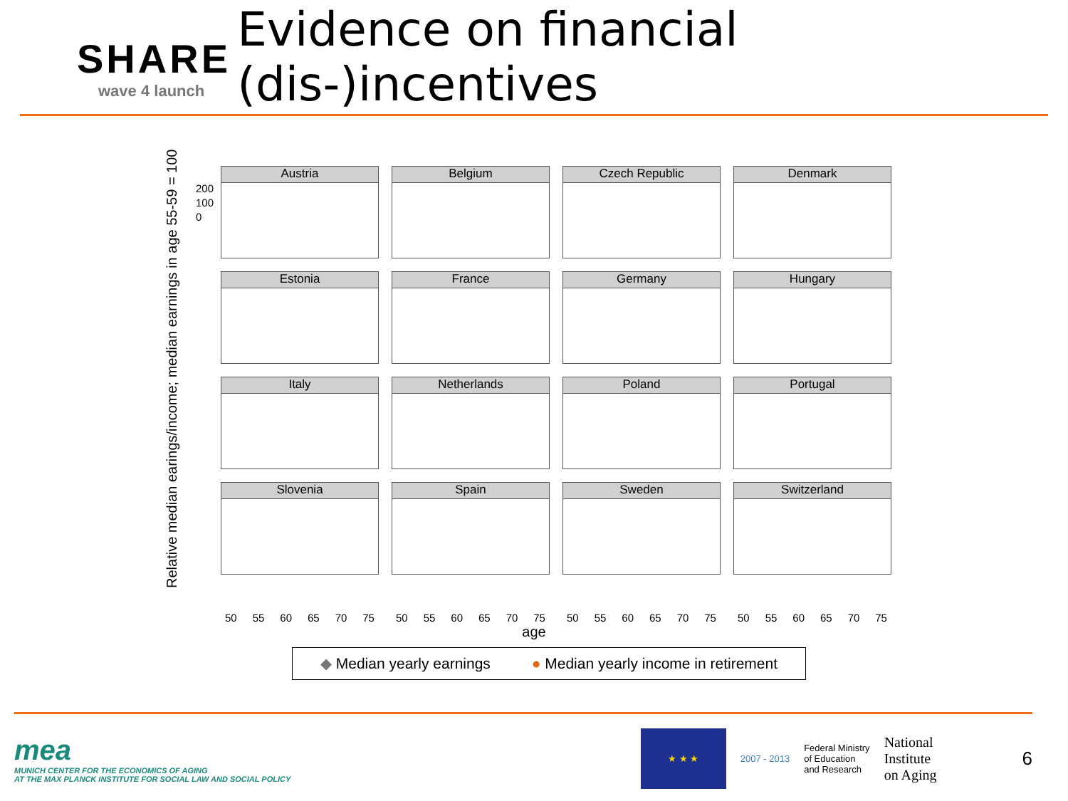SHARE
wave 4 launch
Evidence on financial (dis-)incentives
Relative median earings/income; median earnings in age 55-59 = 100
Austria
Belgium
Czech Republic
Denmark
Estonia
France
Germany
Hungary
Italy
Netherlands
Poland
Portugal
Slovenia
Spain
Sweden
Switzerland
200
100
0
50 55 60 65 70 75
50 55 60 65 70 75
50 55 60 65 70 75
50 55 60 65 70 75
age
◆ Median yearly earnings ● Median yearly income in retirement
mea
MUNICH CENTER FOR THE ECONOMICS OF AGING
AT THE MAX PLANCK INSTITUTE FOR SOCIAL LAW AND SOCIAL POLICY
★ ★ ★
2007 - 2013
Federal Ministry
of Education
and Research
National
Institute
on Aging
6